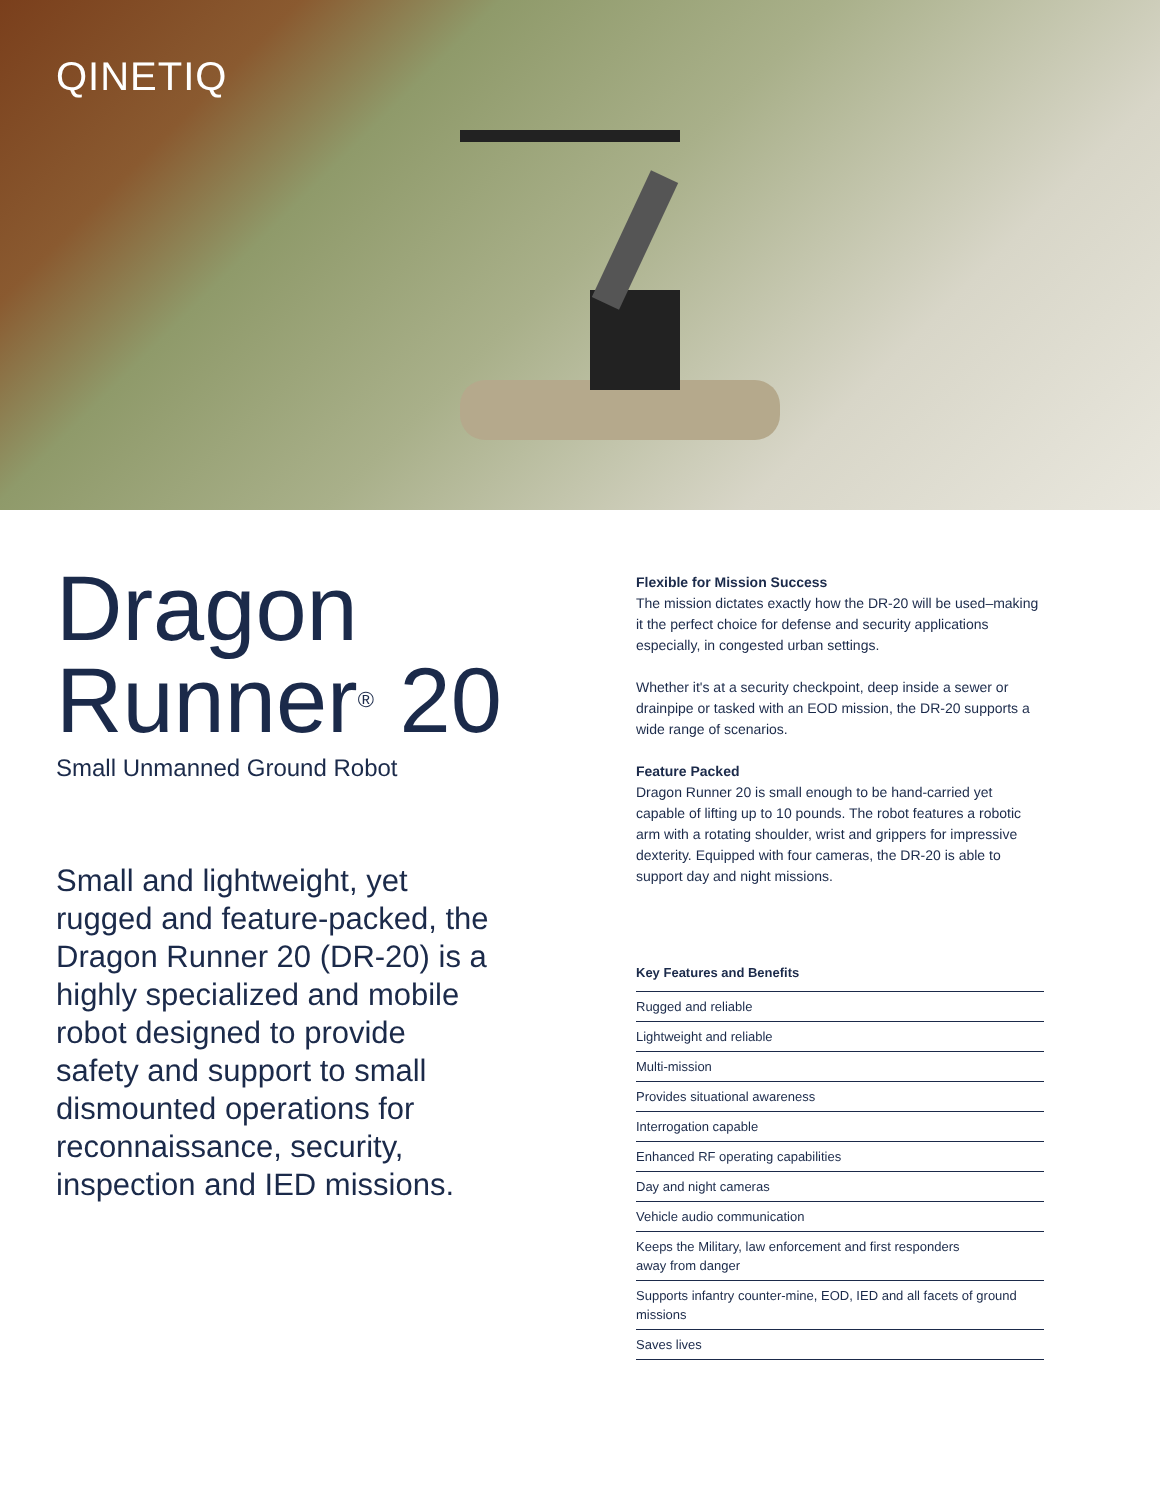QINETIQ
Dragon
Runner<sup>®</sup> 20
Small Unmanned Ground Robot
Small and lightweight, yet rugged and feature-packed, the Dragon Runner 20 (DR-20) is a highly specialized and mobile robot designed to provide safety and support to small dismounted operations for reconnaissance, security, inspection and IED missions.
Flexible for Mission Success
The mission dictates exactly how the DR-20 will be used–making it the perfect choice for defense and security applications especially, in congested urban settings.
Whether it's at a security checkpoint, deep inside a sewer or drainpipe or tasked with an EOD mission, the DR-20 supports a wide range of scenarios.
Feature Packed
Dragon Runner 20 is small enough to be hand-carried yet capable of lifting up to 10 pounds. The robot features a robotic arm with a rotating shoulder, wrist and grippers for impressive dexterity. Equipped with four cameras, the DR-20 is able to support day and night missions.
Key Features and Benefits
Rugged and reliable
Lightweight and reliable
Multi-mission
Provides situational awareness
Interrogation capable
Enhanced RF operating capabilities
Day and night cameras
Vehicle audio communication
Keeps the Military, law enforcement and first responders
away from danger
Supports infantry counter-mine, EOD, IED and all facets of ground missions
Saves lives